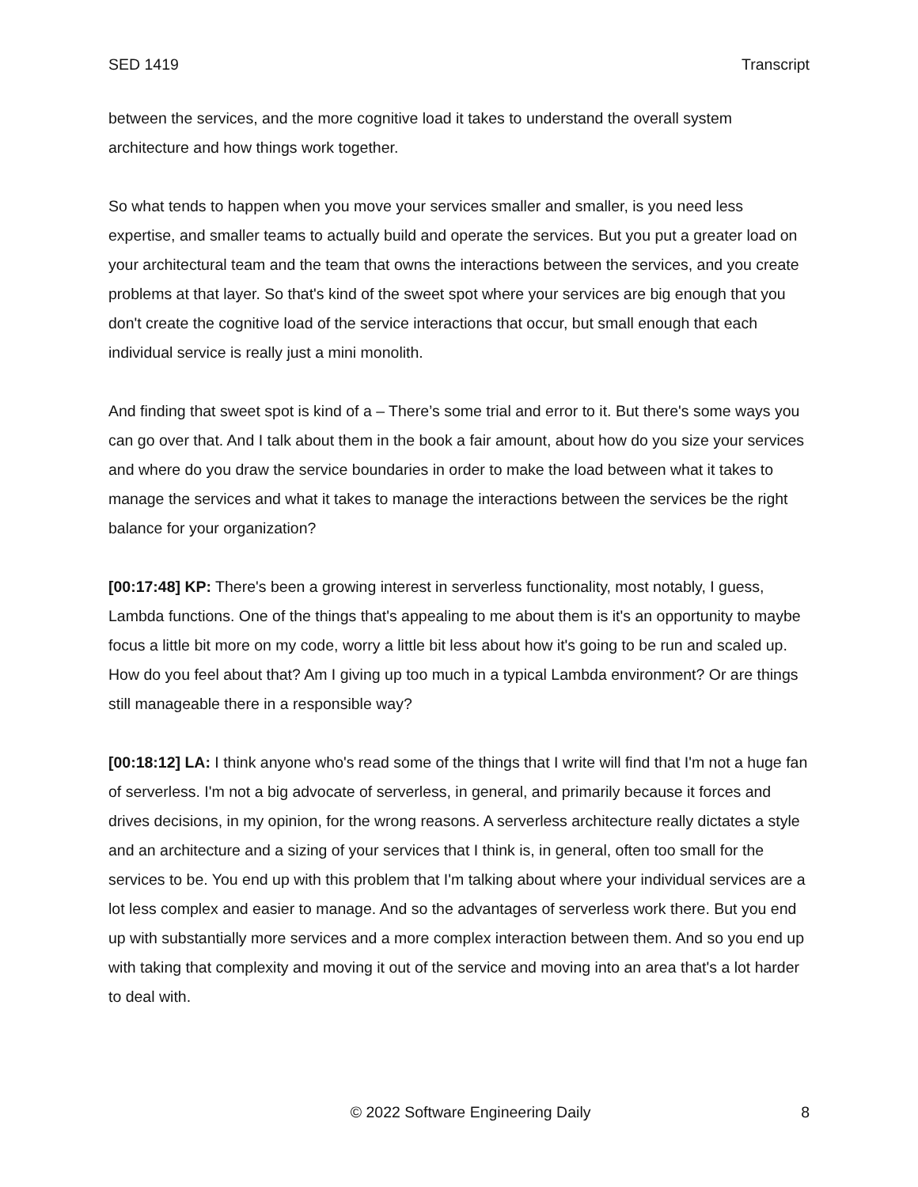SED 1419 Transcript
between the services, and the more cognitive load it takes to understand the overall system architecture and how things work together.
So what tends to happen when you move your services smaller and smaller, is you need less expertise, and smaller teams to actually build and operate the services. But you put a greater load on your architectural team and the team that owns the interactions between the services, and you create problems at that layer. So that's kind of the sweet spot where your services are big enough that you don't create the cognitive load of the service interactions that occur, but small enough that each individual service is really just a mini monolith.
And finding that sweet spot is kind of a – There’s some trial and error to it. But there's some ways you can go over that. And I talk about them in the book a fair amount, about how do you size your services and where do you draw the service boundaries in order to make the load between what it takes to manage the services and what it takes to manage the interactions between the services be the right balance for your organization?
[00:17:48] KP: There's been a growing interest in serverless functionality, most notably, I guess, Lambda functions. One of the things that's appealing to me about them is it's an opportunity to maybe focus a little bit more on my code, worry a little bit less about how it's going to be run and scaled up. How do you feel about that? Am I giving up too much in a typical Lambda environment? Or are things still manageable there in a responsible way?
[00:18:12] LA: I think anyone who's read some of the things that I write will find that I'm not a huge fan of serverless. I'm not a big advocate of serverless, in general, and primarily because it forces and drives decisions, in my opinion, for the wrong reasons. A serverless architecture really dictates a style and an architecture and a sizing of your services that I think is, in general, often too small for the services to be. You end up with this problem that I'm talking about where your individual services are a lot less complex and easier to manage. And so the advantages of serverless work there. But you end up with substantially more services and a more complex interaction between them. And so you end up with taking that complexity and moving it out of the service and moving into an area that's a lot harder to deal with.
© 2022 Software Engineering Daily 8